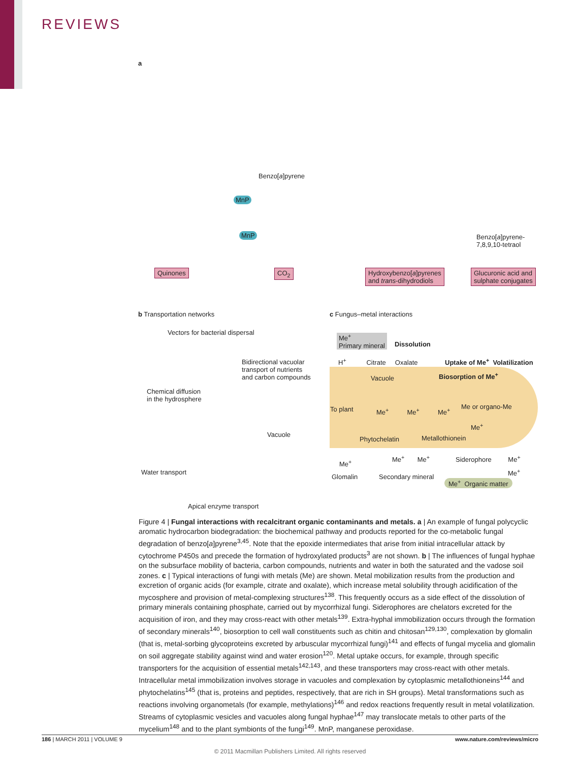REVIEWS
a
Benzo[a]pyrene
MnP
MnP
Benzo[a]pyrene-
7,8,9,10-tetraol
Quinones CO<sub>2</sub>
Hydroxybenzo[a]pyrenes
and trans-dihydrodiols
Glucuronic acid and
sulphate conjugates
b Transportation networks c Fungus–metal interactions
Vectors for bacterial dispersal
Bidirectional vacuolar
transport of nutrients
and carbon compounds
Chemical diffusion
in the hydrosphere
Vacuole
Water transport
Apical enzyme transport
Me<sup>+</sup>
Primary mineral
Dissolution
H<sup>+</sup> Citrate Oxalate
Uptake of Me<sup>+</sup> Volatilization
Vacuole Biosorption of Me<sup>+</sup>
To plant Me<sup>+</sup> Me<sup>+</sup> Me<sup>+</sup>
Me or organo-Me
Me<sup>+</sup>
Phytochelatin Metallothionein
Me<sup>+</sup>
Me<sup>+</sup> Me<sup>+</sup> Siderophore Me<sup>+</sup>
Me<sup>+</sup>
Glomalin Secondary mineral
Me<sup>+</sup> Organic matter
Figure 4 | Fungal interactions with recalcitrant organic contaminants and metals. a | An example of fungal polycyclic aromatic hydrocarbon biodegradation: the biochemical pathway and products reported for the co-metabolic fungal degradation of benzo[a]pyrene<sup>3,45</sup>. Note that the epoxide intermediates that arise from initial intracellular attack by cytochrome P450s and precede the formation of hydroxylated products<sup>3</sup> are not shown. b | The influences of fungal hyphae on the subsurface mobility of bacteria, carbon compounds, nutrients and water in both the saturated and the vadose soil zones. c | Typical interactions of fungi with metals (Me) are shown. Metal mobilization results from the production and excretion of organic acids (for example, citrate and oxalate), which increase metal solubility through acidification of the mycosphere and provision of metal-complexing structures<sup>138</sup>. This frequently occurs as a side effect of the dissolution of primary minerals containing phosphate, carried out by mycorrhizal fungi. Siderophores are chelators excreted for the acquisition of iron, and they may cross-react with other metals<sup>139</sup>. Extra-hyphal immobilization occurs through the formation of secondary minerals<sup>140</sup>, biosorption to cell wall constituents such as chitin and chitosan<sup>129,130</sup>, complexation by glomalin (that is, metal-sorbing glycoproteins excreted by arbuscular mycorrhizal fungi)<sup>141</sup> and effects of fungal mycelia and glomalin on soil aggregate stability against wind and water erosion<sup>120</sup>. Metal uptake occurs, for example, through specific transporters for the acquisition of essential metals<sup>142,143</sup>, and these transporters may cross-react with other metals. Intracellular metal immobilization involves storage in vacuoles and complexation by cytoplasmic metallothioneins<sup>144</sup> and phytochelatins<sup>145</sup> (that is, proteins and peptides, respectively, that are rich in SH groups). Metal transformations such as reactions involving organometals (for example, methylations)<sup>146</sup> and redox reactions frequently result in metal volatilization. Streams of cytoplasmic vesicles and vacuoles along fungal hyphae<sup>147</sup> may translocate metals to other parts of the mycelium<sup>148</sup> and to the plant symbionts of the fungi<sup>149</sup>. MnP, manganese peroxidase.
186 | MARCH 2011 | VOLUME 9 www.nature.com/reviews/micro
© 2011 Macmillan Publishers Limited. All rights reserved